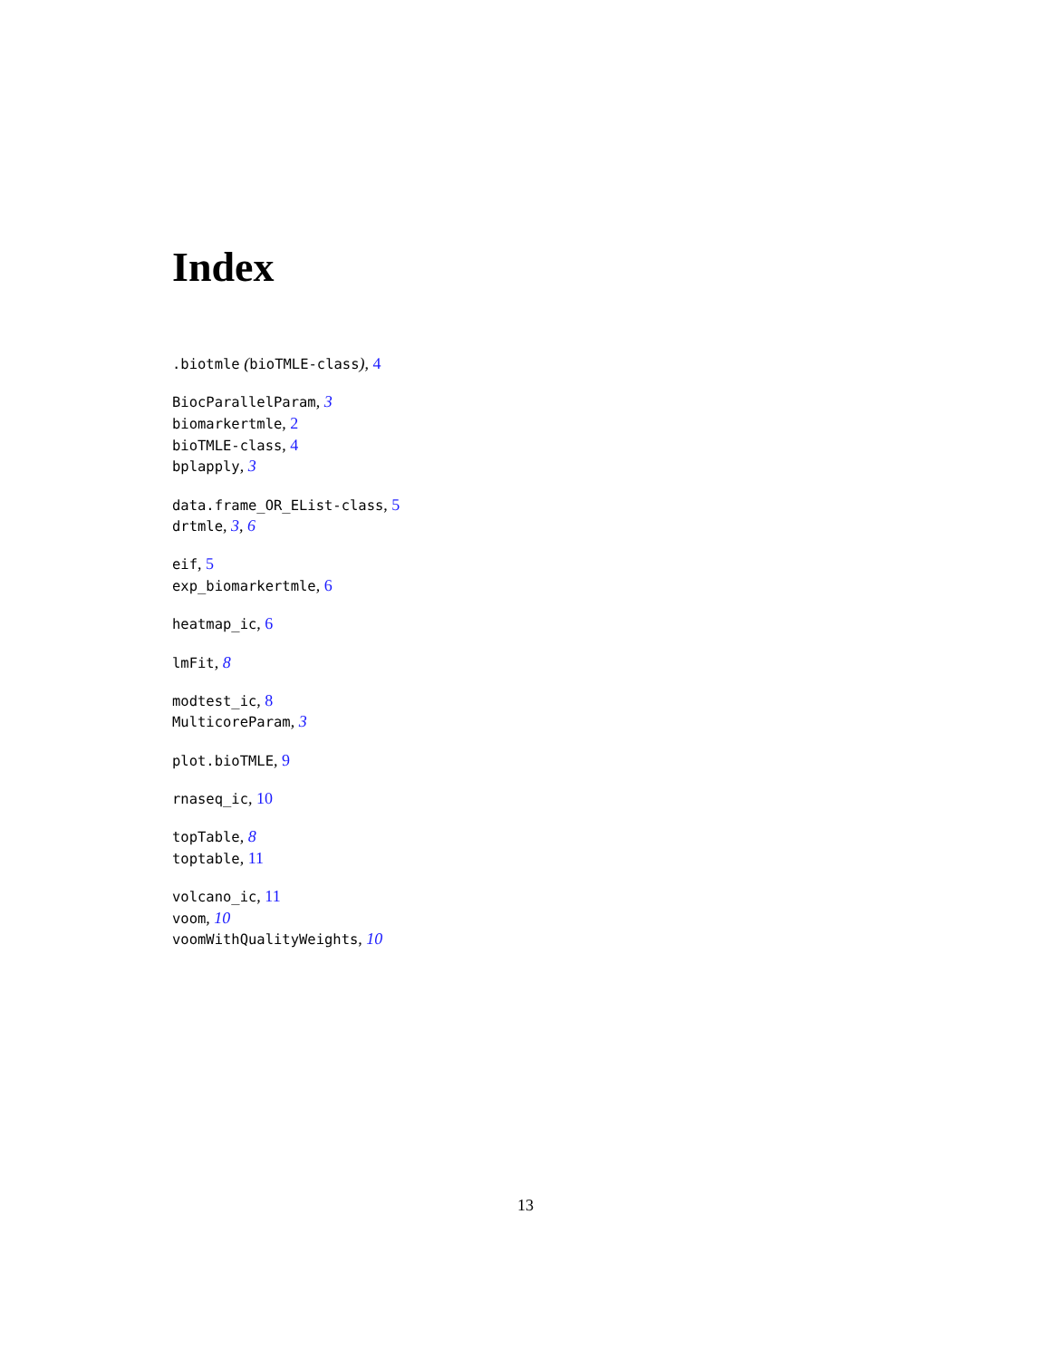Index
.biotmle (bioTMLE-class), 4
BiocParallelParam, 3
biomarkertmle, 2
bioTMLE-class, 4
bplapply, 3
data.frame_OR_EList-class, 5
drtmle, 3, 6
eif, 5
exp_biomarkertmle, 6
heatmap_ic, 6
lmFit, 8
modtest_ic, 8
MulticoreParam, 3
plot.bioTMLE, 9
rnaseq_ic, 10
topTable, 8
toptable, 11
volcano_ic, 11
voom, 10
voomWithQualityWeights, 10
13